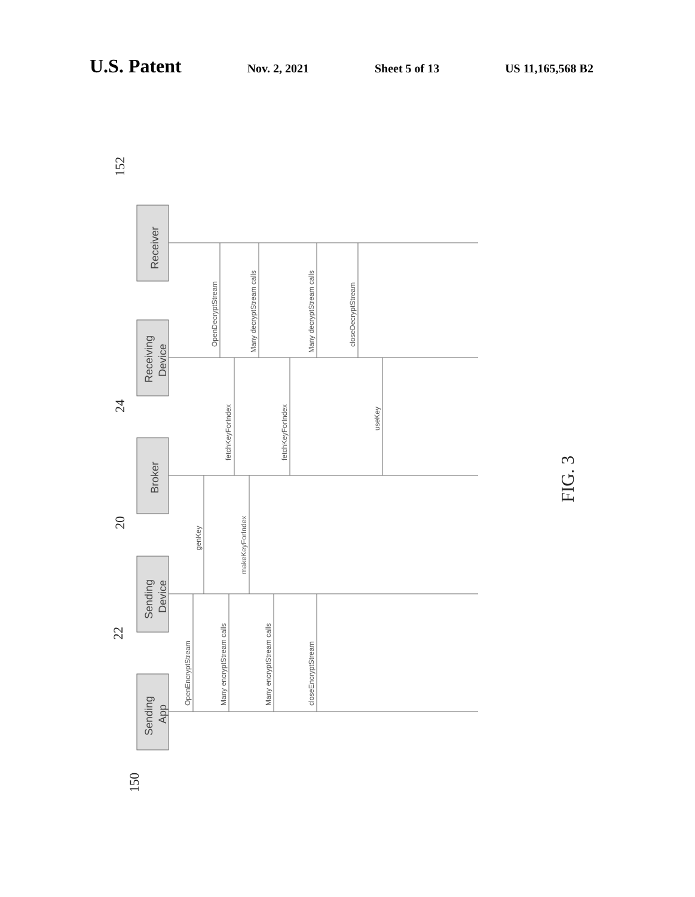U.S. Patent Nov. 2, 2021 Sheet 5 of 13 US 11,165,568 B2
Receiver
Receiving
Device
Broker
Sending
Device
Sending
App
OpenDecryptStream
Many decryptStream calls
Many decryptStream calls
closeDecryptStream
fetchKeyForIndex
fetchKeyForIndex
useKey
genKey
makeKeyForIndex
OpenEncryptStream
Many encryptStream calls
Many encryptStream calls
closeEncryptStream
152
24
20
22
150
FIG. 3